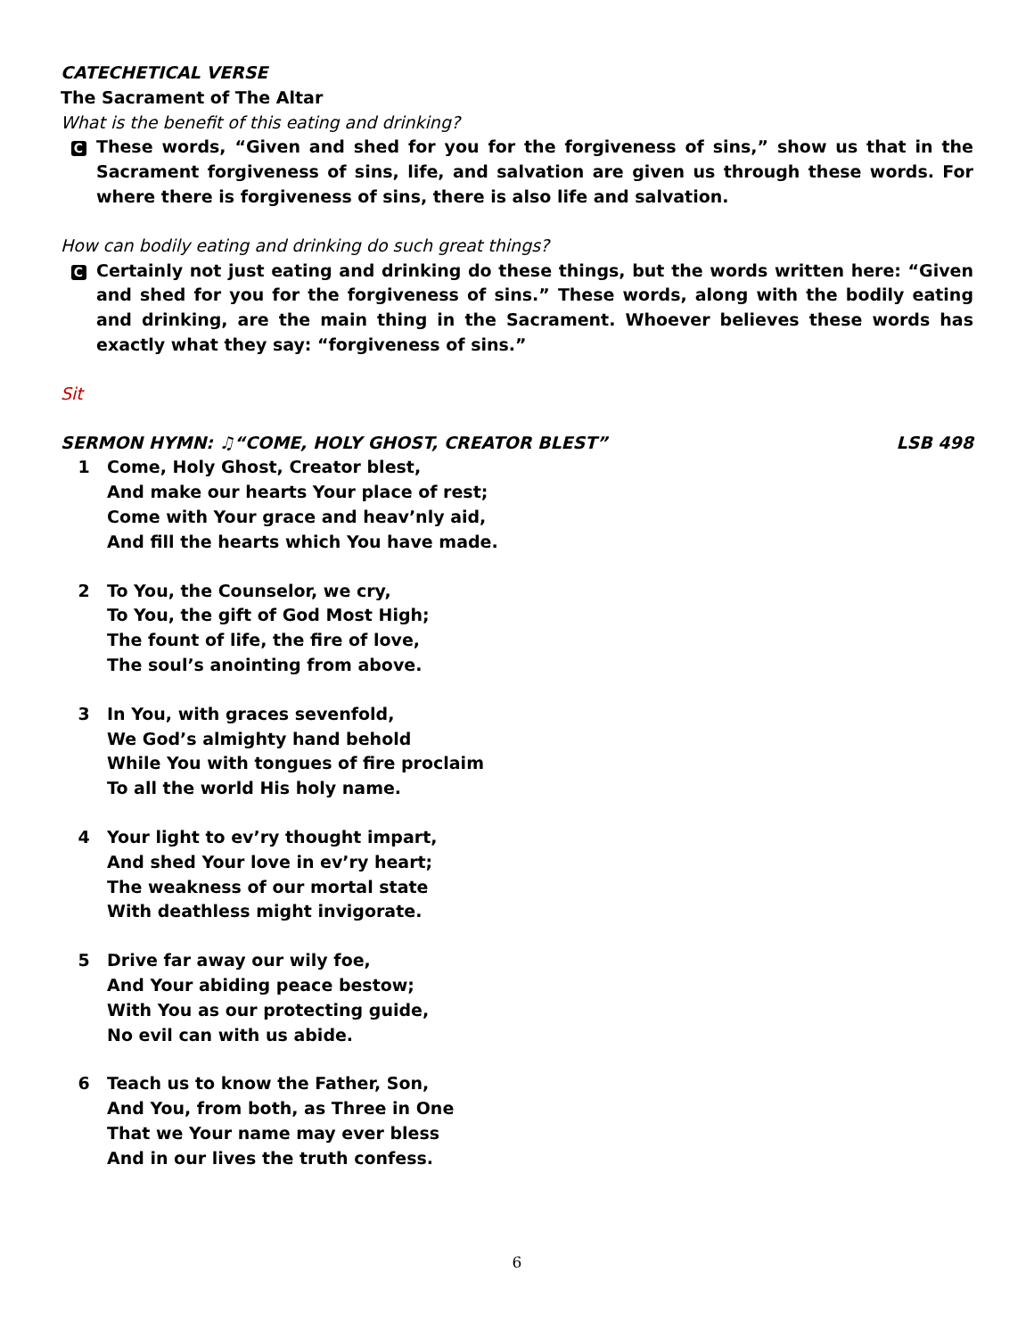CATECHETICAL VERSE
The Sacrament of The Altar
What is the benefit of this eating and drinking?
C
These words, “Given and shed for you for the forgiveness of sins,” show us that in the Sacrament forgiveness of sins, life, and salvation are given us through these words. For where there is forgiveness of sins, there is also life and salvation.
How can bodily eating and drinking do such great things?
C
Certainly not just eating and drinking do these things, but the words written here: “Given and shed for you for the forgiveness of sins.” These words, along with the bodily eating and drinking, are the main thing in the Sacrament. Whoever believes these words has exactly what they say: “forgiveness of sins.”
Sit
SERMON HYMN: ♫“COME, HOLY GHOST, CREATOR BLEST” LSB 498
1 Come, Holy Ghost, Creator blest,
And make our hearts Your place of rest;
Come with Your grace and heav’nly aid,
And fill the hearts which You have made.
2 To You, the Counselor, we cry,
To You, the gift of God Most High;
The fount of life, the fire of love,
The soul’s anointing from above.
3 In You, with graces sevenfold,
We God’s almighty hand behold
While You with tongues of fire proclaim
To all the world His holy name.
4 Your light to ev’ry thought impart,
And shed Your love in ev’ry heart;
The weakness of our mortal state
With deathless might invigorate.
5 Drive far away our wily foe,
And Your abiding peace bestow;
With You as our protecting guide,
No evil can with us abide.
6 Teach us to know the Father, Son,
And You, from both, as Three in One
That we Your name may ever bless
And in our lives the truth confess.
6